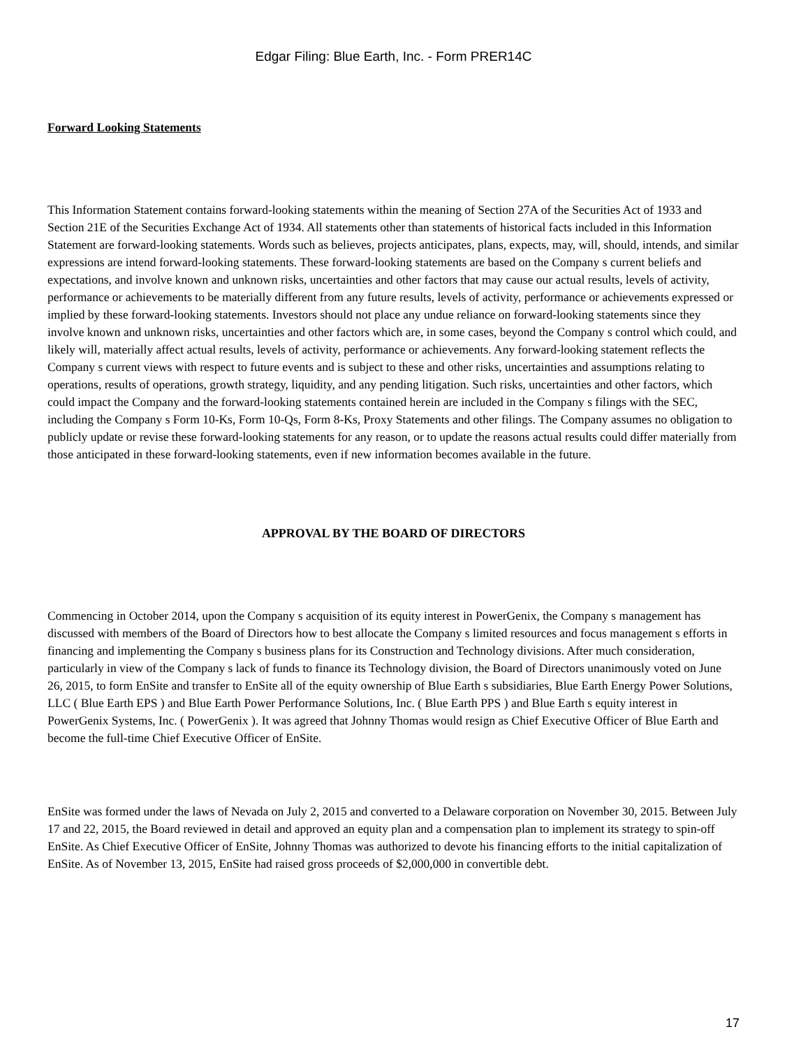Edgar Filing: Blue Earth, Inc. - Form PRER14C
Forward Looking Statements
This Information Statement contains forward-looking statements within the meaning of Section 27A of the Securities Act of 1933 and Section 21E of the Securities Exchange Act of 1934. All statements other than statements of historical facts included in this Information Statement are forward-looking statements. Words such as believes, projects anticipates, plans, expects, may, will, should, intends, and similar expressions are intend forward-looking statements. These forward-looking statements are based on the Company s current beliefs and expectations, and involve known and unknown risks, uncertainties and other factors that may cause our actual results, levels of activity, performance or achievements to be materially different from any future results, levels of activity, performance or achievements expressed or implied by these forward-looking statements. Investors should not place any undue reliance on forward-looking statements since they involve known and unknown risks, uncertainties and other factors which are, in some cases, beyond the Company s control which could, and likely will, materially affect actual results, levels of activity, performance or achievements. Any forward-looking statement reflects the Company s current views with respect to future events and is subject to these and other risks, uncertainties and assumptions relating to operations, results of operations, growth strategy, liquidity, and any pending litigation. Such risks, uncertainties and other factors, which could impact the Company and the forward-looking statements contained herein are included in the Company s filings with the SEC, including the Company s Form 10-Ks, Form 10-Qs, Form 8-Ks, Proxy Statements and other filings. The Company assumes no obligation to publicly update or revise these forward-looking statements for any reason, or to update the reasons actual results could differ materially from those anticipated in these forward-looking statements, even if new information becomes available in the future.
APPROVAL BY THE BOARD OF DIRECTORS
Commencing in October 2014, upon the Company s acquisition of its equity interest in PowerGenix, the Company s management has discussed with members of the Board of Directors how to best allocate the Company s limited resources and focus management s efforts in financing and implementing the Company s business plans for its Construction and Technology divisions. After much consideration, particularly in view of the Company s lack of funds to finance its Technology division, the Board of Directors unanimously voted on June 26, 2015, to form EnSite and transfer to EnSite all of the equity ownership of Blue Earth s subsidiaries, Blue Earth Energy Power Solutions, LLC ( Blue Earth EPS ) and Blue Earth Power Performance Solutions, Inc. ( Blue Earth PPS ) and Blue Earth s equity interest in PowerGenix Systems, Inc. ( PowerGenix ). It was agreed that Johnny Thomas would resign as Chief Executive Officer of Blue Earth and become the full-time Chief Executive Officer of EnSite.
EnSite was formed under the laws of Nevada on July 2, 2015 and converted to a Delaware corporation on November 30, 2015. Between July 17 and 22, 2015, the Board reviewed in detail and approved an equity plan and a compensation plan to implement its strategy to spin-off EnSite. As Chief Executive Officer of EnSite, Johnny Thomas was authorized to devote his financing efforts to the initial capitalization of EnSite. As of November 13, 2015, EnSite had raised gross proceeds of $2,000,000 in convertible debt.
17